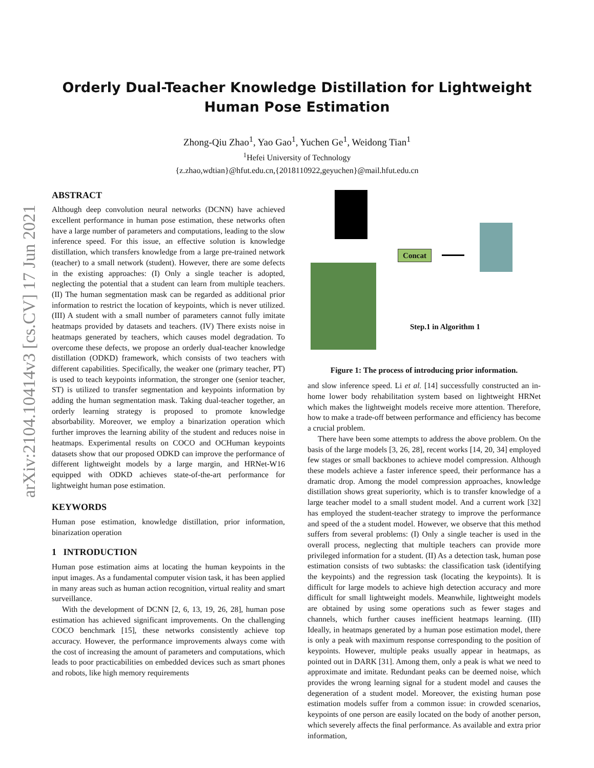arXiv:2104.10414v3 [cs.CV] 17 Jun 2021
Orderly Dual-Teacher Knowledge Distillation for Lightweight
Human Pose Estimation
Zhong-Qiu Zhao<sup>1</sup>, Yao Gao<sup>1</sup>, Yuchen Ge<sup>1</sup>, Weidong Tian<sup>1</sup>
<sup>1</sup> Hefei University of Technology
{z.zhao,wdtian}@hfut.edu.cn,{2018110922,geyuchen}@mail.hfut.edu.cn
ABSTRACT
Although deep convolution neural networks (DCNN) have achieved excellent performance in human pose estimation, these networks often have a large number of parameters and computations, leading to the slow inference speed. For this issue, an effective solution is knowledge distillation, which transfers knowledge from a large pre-trained network (teacher) to a small network (student). However, there are some defects in the existing approaches: (I) Only a single teacher is adopted, neglecting the potential that a student can learn from multiple teachers. (II) The human segmentation mask can be regarded as additional prior information to restrict the location of keypoints, which is never utilized. (III) A student with a small number of parameters cannot fully imitate heatmaps provided by datasets and teachers. (IV) There exists noise in heatmaps generated by teachers, which causes model degradation. To overcome these defects, we propose an orderly dual-teacher knowledge distillation (ODKD) framework, which consists of two teachers with different capabilities. Specifically, the weaker one (primary teacher, PT) is used to teach keypoints information, the stronger one (senior teacher, ST) is utilized to transfer segmentation and keypoints information by adding the human segmentation mask. Taking dual-teacher together, an orderly learning strategy is proposed to promote knowledge absorbability. Moreover, we employ a binarization operation which further improves the learning ability of the student and reduces noise in heatmaps. Experimental results on COCO and OCHuman keypoints datasets show that our proposed ODKD can improve the performance of different lightweight models by a large margin, and HRNet-W16 equipped with ODKD achieves state-of-the-art performance for lightweight human pose estimation.
KEYWORDS
Human pose estimation, knowledge distillation, prior information, binarization operation
1 INTRODUCTION
Human pose estimation aims at locating the human keypoints in the input images. As a fundamental computer vision task, it has been applied in many areas such as human action recognition, virtual reality and smart surveillance.
With the development of DCNN [2, 6, 13, 19, 26, 28], human pose estimation has achieved significant improvements. On the challenging COCO benchmark [15], these networks consistently achieve top accuracy. However, the performance improvements always come with the cost of increasing the amount of parameters and computations, which leads to poor practicabilities on embedded devices such as smart phones and robots, like high memory requirements
Concat
Step.1 in Algorithm 1
Figure 1: The process of introducing prior information.
and slow inference speed. Li et al. [14] successfully constructed an in-home lower body rehabilitation system based on lightweight HRNet which makes the lightweight models receive more attention. Therefore, how to make a trade-off between performance and efficiency has become a crucial problem.
There have been some attempts to address the above problem. On the basis of the large models [3, 26, 28], recent works [14, 20, 34] employed few stages or small backbones to achieve model compression. Although these models achieve a faster inference speed, their performance has a dramatic drop. Among the model compression approaches, knowledge distillation shows great superiority, which is to transfer knowledge of a large teacher model to a small student model. And a current work [32] has employed the student-teacher strategy to improve the performance and speed of the a student model. However, we observe that this method suffers from several problems: (I) Only a single teacher is used in the overall process, neglecting that multiple teachers can provide more privileged information for a student. (II) As a detection task, human pose estimation consists of two subtasks: the classification task (identifying the keypoints) and the regression task (locating the keypoints). It is difficult for large models to achieve high detection accuracy and more difficult for small lightweight models. Meanwhile, lightweight models are obtained by using some operations such as fewer stages and channels, which further causes inefficient heatmaps learning. (III) Ideally, in heatmaps generated by a human pose estimation model, there is only a peak with maximum response corresponding to the position of keypoints. However, multiple peaks usually appear in heatmaps, as pointed out in DARK [31]. Among them, only a peak is what we need to approximate and imitate. Redundant peaks can be deemed noise, which provides the wrong learning signal for a student model and causes the degeneration of a student model. Moreover, the existing human pose estimation models suffer from a common issue: in crowded scenarios, keypoints of one person are easily located on the body of another person, which severely affects the final performance. As available and extra prior information,